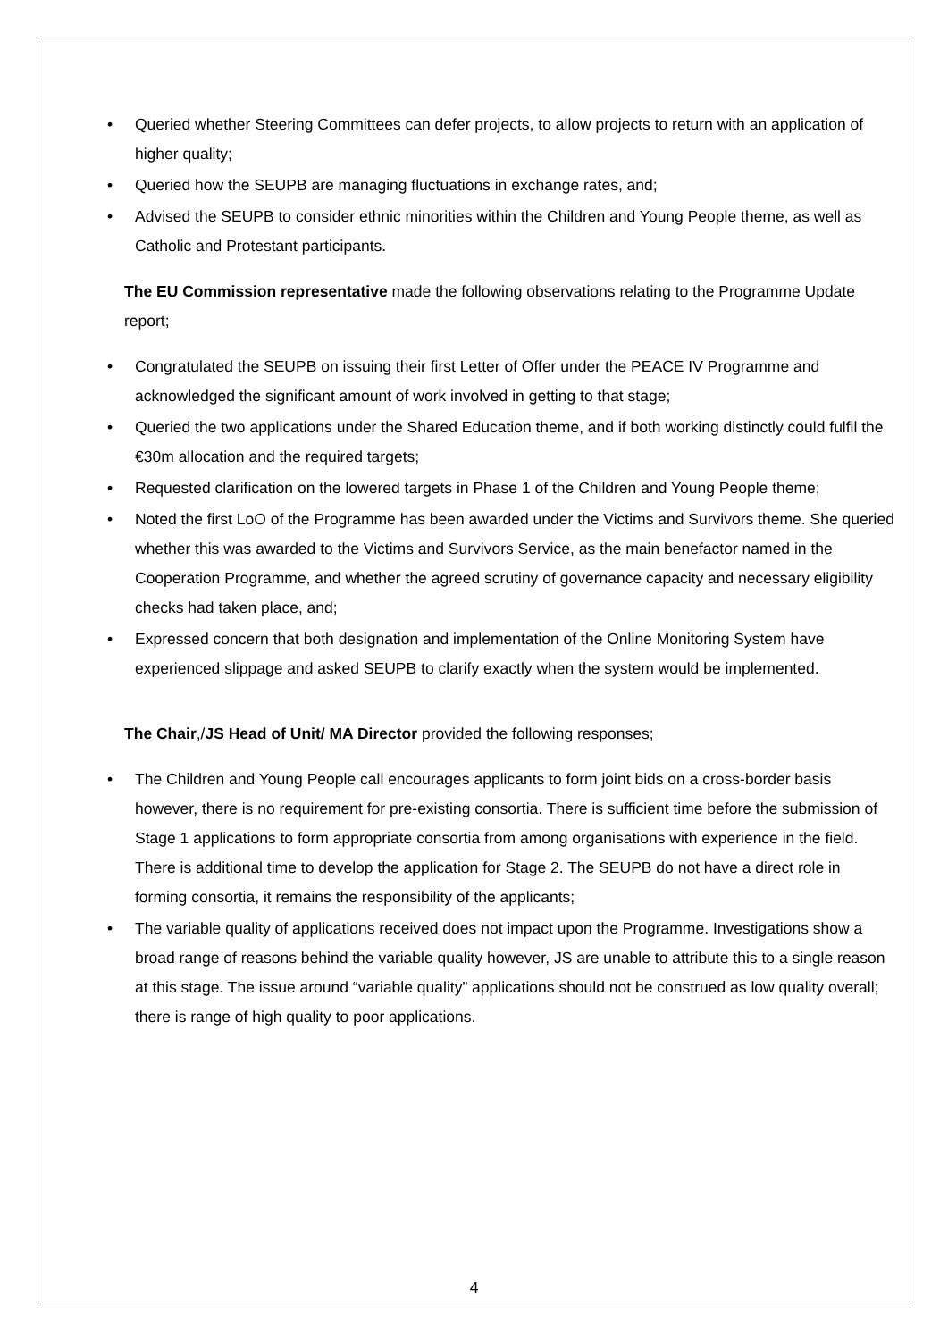• Queried whether Steering Committees can defer projects, to allow projects to return with an application of higher quality;
• Queried how the SEUPB are managing fluctuations in exchange rates, and;
• Advised the SEUPB to consider ethnic minorities within the Children and Young People theme, as well as Catholic and Protestant participants.
The EU Commission representative made the following observations relating to the Programme Update report;
• Congratulated the SEUPB on issuing their first Letter of Offer under the PEACE IV Programme and acknowledged the significant amount of work involved in getting to that stage;
• Queried the two applications under the Shared Education theme, and if both working distinctly could fulfil the €30m allocation and the required targets;
• Requested clarification on the lowered targets in Phase 1 of the Children and Young People theme;
• Noted the first LoO of the Programme has been awarded under the Victims and Survivors theme. She queried whether this was awarded to the Victims and Survivors Service, as the main benefactor named in the Cooperation Programme, and whether the agreed scrutiny of governance capacity and necessary eligibility checks had taken place, and;
• Expressed concern that both designation and implementation of the Online Monitoring System have experienced slippage and asked SEUPB to clarify exactly when the system would be implemented.
The Chair,/JS Head of Unit/ MA Director provided the following responses;
• The Children and Young People call encourages applicants to form joint bids on a cross-border basis however, there is no requirement for pre-existing consortia. There is sufficient time before the submission of Stage 1 applications to form appropriate consortia from among organisations with experience in the field. There is additional time to develop the application for Stage 2. The SEUPB do not have a direct role in forming consortia, it remains the responsibility of the applicants;
• The variable quality of applications received does not impact upon the Programme. Investigations show a broad range of reasons behind the variable quality however, JS are unable to attribute this to a single reason at this stage. The issue around “variable quality” applications should not be construed as low quality overall; there is range of high quality to poor applications.
4